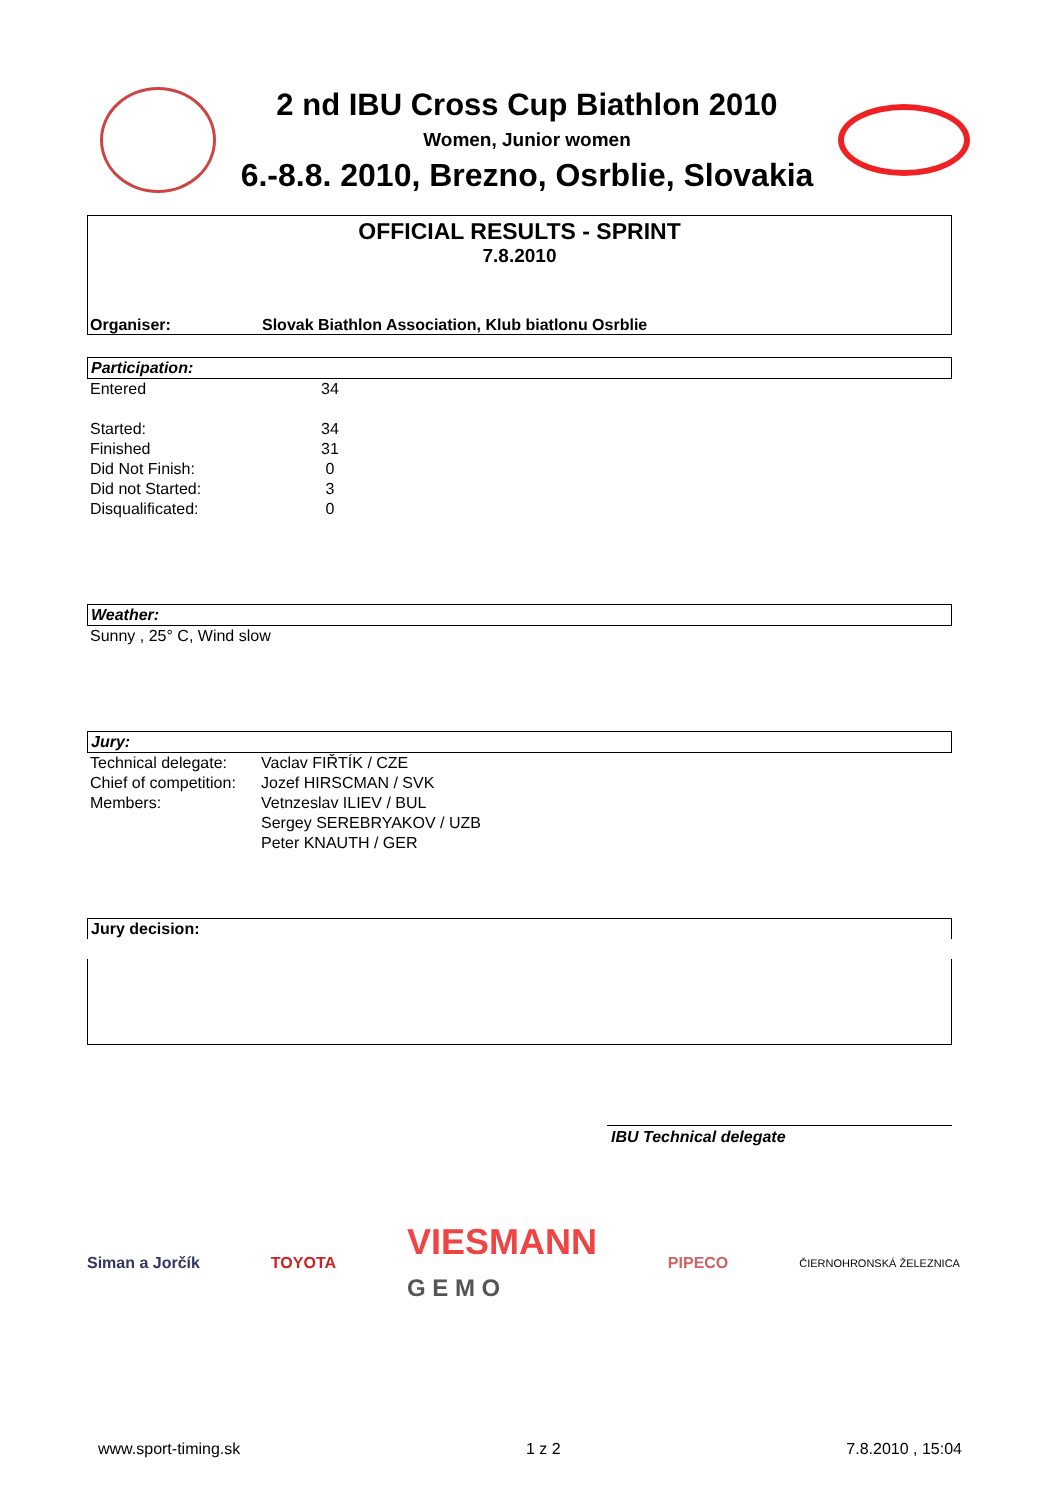2 nd IBU Cross Cup Biathlon 2010
Women, Junior women
6.-8.8. 2010, Brezno, Osrblie, Slovakia
OFFICIAL RESULTS - SPRINT
7.8.2010
Organiser: Slovak Biathlon Association, Klub biatlonu Osrblie
Participation:
| Entered | 34 |
| Started: | 34 |
| Finished | 31 |
| Did Not Finish: | 0 |
| Did not Started: | 3 |
| Disqualificated: | 0 |
Weather:
Sunny , 25° C, Wind slow
Jury:
| Technical delegate: | Vaclav FIŘTÍK / CZE |
| Chief of competition: | Jozef HIRSCMAN / SVK |
| Members: | Vetnzeslav ILIEV / BUL |
| | Sergey SEREBRYAKOV / UZB |
| | Peter KNAUTH / GER |
Jury decision:
IBU Technical delegate
Siman a Jorčík TOYOTA VIESMANN
G E M O PIPECO ČIERNOHRONSKÁ ŽELEZNICA
www.sport-timing.sk 1 z 2 7.8.2010 , 15:04